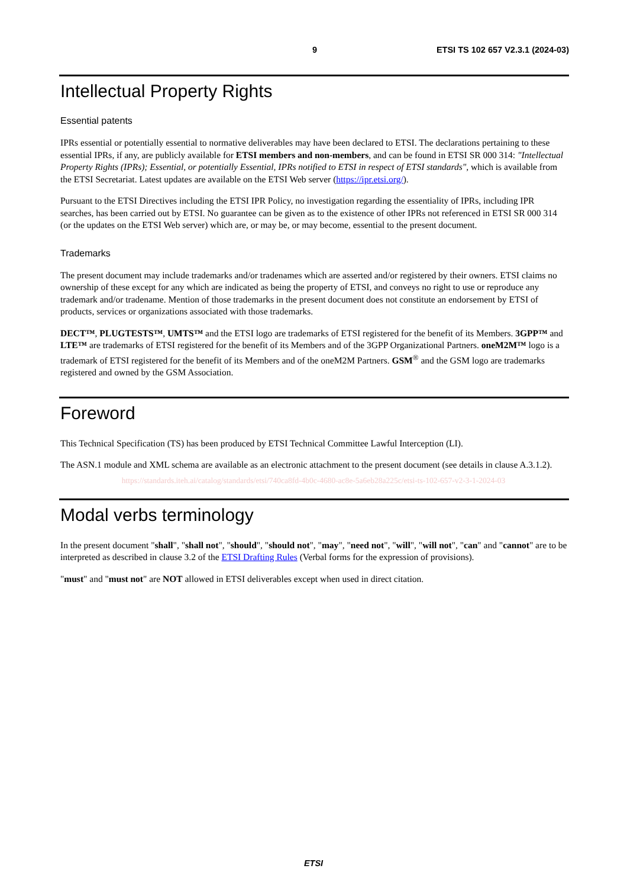9 ETSI TS 102 657 V2.3.1 (2024-03)
Intellectual Property Rights
Essential patents
IPRs essential or potentially essential to normative deliverables may have been declared to ETSI. The declarations pertaining to these essential IPRs, if any, are publicly available for ETSI members and non-members, and can be found in ETSI SR 000 314: "Intellectual Property Rights (IPRs); Essential, or potentially Essential, IPRs notified to ETSI in respect of ETSI standards", which is available from the ETSI Secretariat. Latest updates are available on the ETSI Web server (https://ipr.etsi.org/).
Pursuant to the ETSI Directives including the ETSI IPR Policy, no investigation regarding the essentiality of IPRs, including IPR searches, has been carried out by ETSI. No guarantee can be given as to the existence of other IPRs not referenced in ETSI SR 000 314 (or the updates on the ETSI Web server) which are, or may be, or may become, essential to the present document.
Trademarks
The present document may include trademarks and/or tradenames which are asserted and/or registered by their owners. ETSI claims no ownership of these except for any which are indicated as being the property of ETSI, and conveys no right to use or reproduce any trademark and/or tradename. Mention of those trademarks in the present document does not constitute an endorsement by ETSI of products, services or organizations associated with those trademarks.
DECT™, PLUGTESTS™, UMTS™ and the ETSI logo are trademarks of ETSI registered for the benefit of its Members. 3GPP™ and LTE™ are trademarks of ETSI registered for the benefit of its Members and of the 3GPP Organizational Partners. oneM2M™ logo is a trademark of ETSI registered for the benefit of its Members and of the oneM2M Partners. GSM<sup>®</sup> and the GSM logo are trademarks registered and owned by the GSM Association.
Foreword
This Technical Specification (TS) has been produced by ETSI Technical Committee Lawful Interception (LI).
The ASN.1 module and XML schema are available as an electronic attachment to the present document (see details in clause A.3.1.2).
https://standards.iteh.ai/catalog/standards/etsi/740ca8fd-4b0c-4680-ac8e-5a6eb28a225c/etsi-ts-102-657-v2-3-1-2024-03
Modal verbs terminology
In the present document "shall", "shall not", "should", "should not", "may", "need not", "will", "will not", "can" and "cannot" are to be interpreted as described in clause 3.2 of the ETSI Drafting Rules (Verbal forms for the expression of provisions).
"must" and "must not" are NOT allowed in ETSI deliverables except when used in direct citation.
ETSI